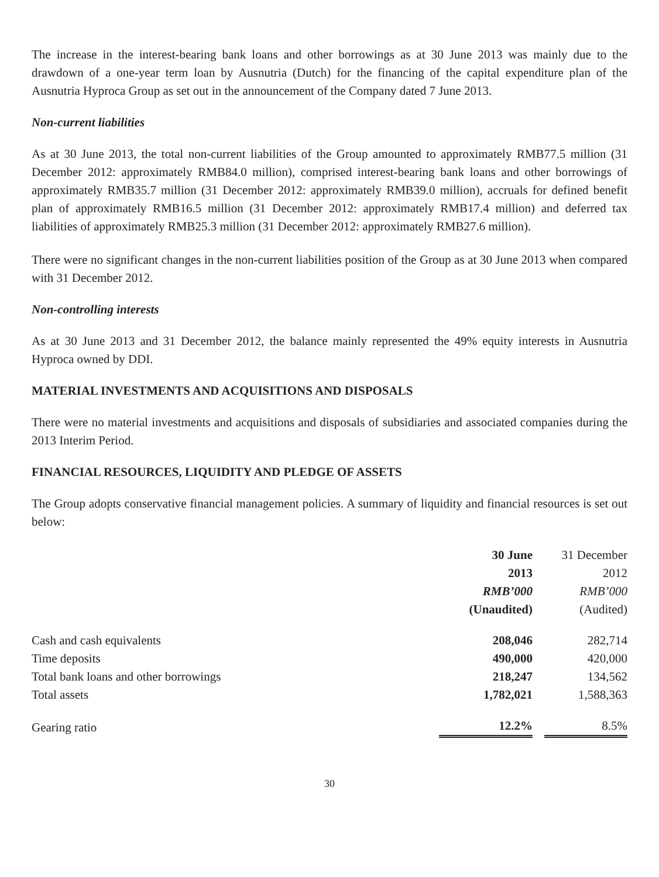The increase in the interest-bearing bank loans and other borrowings as at 30 June 2013 was mainly due to the drawdown of a one-year term loan by Ausnutria (Dutch) for the financing of the capital expenditure plan of the Ausnutria Hyproca Group as set out in the announcement of the Company dated 7 June 2013.
Non-current liabilities
As at 30 June 2013, the total non-current liabilities of the Group amounted to approximately RMB77.5 million (31 December 2012: approximately RMB84.0 million), comprised interest-bearing bank loans and other borrowings of approximately RMB35.7 million (31 December 2012: approximately RMB39.0 million), accruals for defined benefit plan of approximately RMB16.5 million (31 December 2012: approximately RMB17.4 million) and deferred tax liabilities of approximately RMB25.3 million (31 December 2012: approximately RMB27.6 million).
There were no significant changes in the non-current liabilities position of the Group as at 30 June 2013 when compared with 31 December 2012.
Non-controlling interests
As at 30 June 2013 and 31 December 2012, the balance mainly represented the 49% equity interests in Ausnutria Hyproca owned by DDI.
MATERIAL INVESTMENTS AND ACQUISITIONS AND DISPOSALS
There were no material investments and acquisitions and disposals of subsidiaries and associated companies during the 2013 Interim Period.
FINANCIAL RESOURCES, LIQUIDITY AND PLEDGE OF ASSETS
The Group adopts conservative financial management policies. A summary of liquidity and financial resources is set out below:
| | 30 June 2013 RMB’000 (Unaudited) | 31 December 2012 RMB’000 (Audited) |
| --- | --- | --- |
| Cash and cash equivalents | 208,046 | 282,714 |
| Time deposits | 490,000 | 420,000 |
| Total bank loans and other borrowings | 218,247 | 134,562 |
| Total assets | 1,782,021 | 1,588,363 |
| Gearing ratio | 12.2% | 8.5% |
30